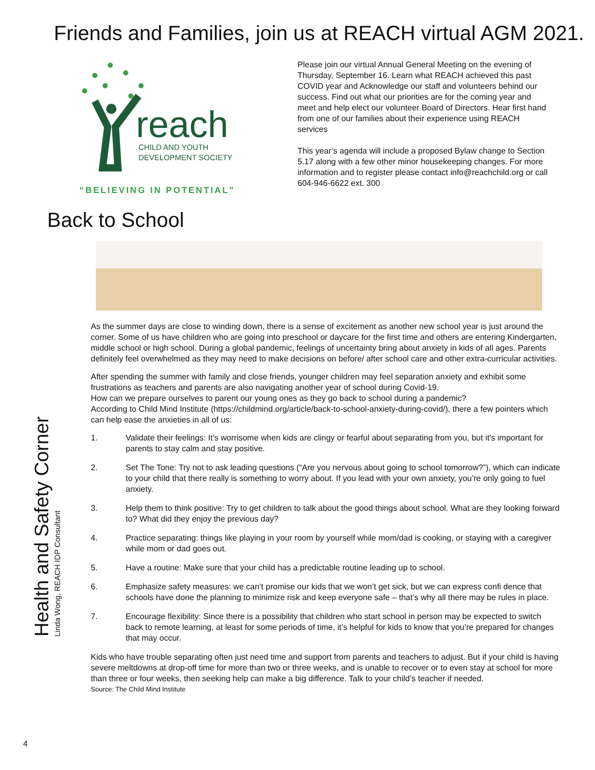Friends and Families, join us at REACH virtual AGM 2021.
reach
CHILD AND YOUTH
DEVELOPMENT SOCIETY
“BELIEVING IN POTENTIAL”
Please join our virtual Annual General Meeting on the evening of Thursday, September 16. Learn what REACH achieved this past COVID year and Acknowledge our staff and volunteers behind our success. Find out what our priorities are for the coming year and meet and help elect our volunteer Board of Directors. Hear first hand from one of our families about their experience using REACH services
This year’s agenda will include a proposed Bylaw change to Section 5.17 along with a few other minor housekeeping changes. For more information and to register please contact info@reachchild.org or call 604-946-6622 ext. 300
Back to School
Health and Safety Corner
Linda Wong, REACH IDP Consultant
As the summer days are close to winding down, there is a sense of excitement as another new school year is just around the corner. Some of us have children who are going into preschool or daycare for the first time and others are entering Kindergarten, middle school or high school. During a global pandemic, feelings of uncertainty bring about anxiety in kids of all ages. Parents definitely feel overwhelmed as they may need to make decisions on before/ after school care and other extra-curricular activities.
After spending the summer with family and close friends, younger children may feel separation anxiety and exhibit some frustrations as teachers and parents are also navigating another year of school during Covid-19.
How can we prepare ourselves to parent our young ones as they go back to school during a pandemic?
According to Child Mind Institute (https://childmind.org/article/back-to-school-anxiety-during-covid/), there a few pointers which can help ease the anxieties in all of us:
1. Validate their feelings: It’s worrisome when kids are clingy or fearful about separating from you, but it’s important for parents to stay calm and stay positive.
2. Set The Tone: Try not to ask leading questions (“Are you nervous about going to school tomorrow?”), which can indicate to your child that there really is something to worry about. If you lead with your own anxiety, you’re only going to fuel anxiety.
3. Help them to think positive: Try to get children to talk about the good things about school. What are they looking forward to? What did they enjoy the previous day?
4. Practice separating: things like playing in your room by yourself while mom/dad is cooking, or staying with a caregiver while mom or dad goes out.
5. Have a routine: Make sure that your child has a predictable routine leading up to school.
6. Emphasize safety measures: we can’t promise our kids that we won’t get sick, but we can express confi dence that schools have done the planning to minimize risk and keep everyone safe – that’s why all there may be rules in place.
7. Encourage flexibility: Since there is a possibility that children who start school in person may be expected to switch back to remote learning, at least for some periods of time, it’s helpful for kids to know that you’re prepared for changes that may occur.
Kids who have trouble separating often just need time and support from parents and teachers to adjust. But if your child is having severe meltdowns at drop-off time for more than two or three weeks, and is unable to recover or to even stay at school for more than three or four weeks, then seeking help can make a big difference. Talk to your child’s teacher if needed.
Source: The Child Mind Institute
4